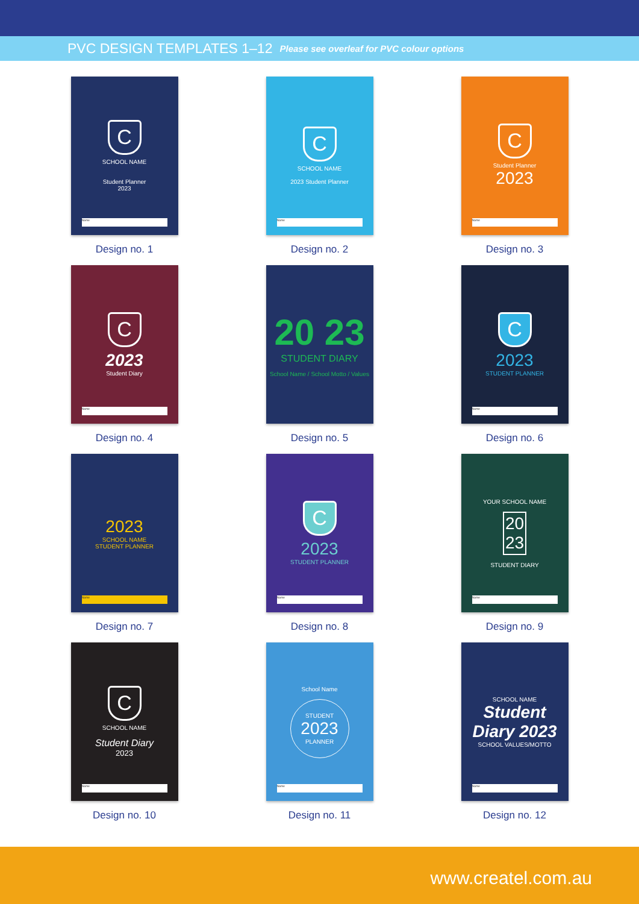PVC DESIGN TEMPLATES 1–12 Please see overleaf for PVC colour options
C
SCHOOL NAME
Student Planner
2023
Name
Design no. 1
C
SCHOOL NAME
2023 Student Planner
Name
Design no. 2
C
Student Planner
2023
Name
Design no. 3
C
2023
Student Diary
Name
Design no. 4
20 23
STUDENT DIARY
School Name / School Motto / Values
Design no. 5
C
2023
STUDENT PLANNER
Name
Design no. 6
2023
SCHOOL NAME
STUDENT PLANNER
Name
Design no. 7
C
2023
STUDENT PLANNER
Name
Design no. 8
YOUR SCHOOL NAME
20
23
STUDENT DIARY
Name
Design no. 9
C
SCHOOL NAME
Student Diary
2023
Name
Design no. 10
School Name
STUDENT
2023
PLANNER
Name
Design no. 11
SCHOOL NAME
Student Diary 2023
SCHOOL VALUES/MOTTO
Name
Design no. 12
www.createl.com.au